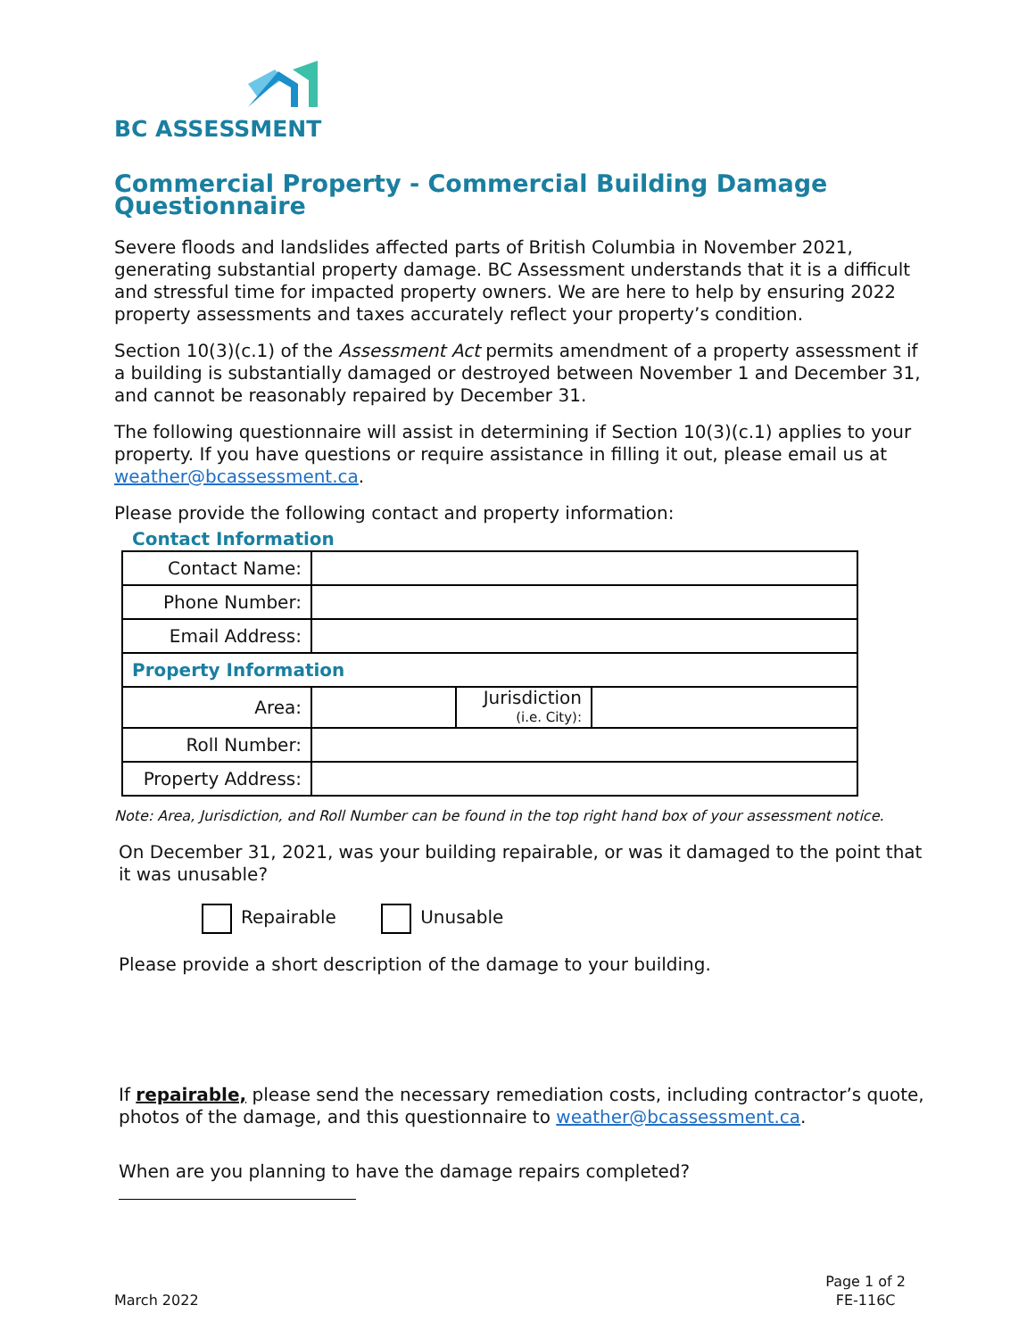BC ASSESSMENT
Commercial Property - Commercial Building Damage Questionnaire
Severe floods and landslides affected parts of British Columbia in November 2021, generating substantial property damage. BC Assessment understands that it is a difficult and stressful time for impacted property owners. We are here to help by ensuring 2022 property assessments and taxes accurately reflect your property’s condition.
Section 10(3)(c.1) of the Assessment Act permits amendment of a property assessment if a building is substantially damaged or destroyed between November 1 and December 31, and cannot be reasonably repaired by December 31.
The following questionnaire will assist in determining if Section 10(3)(c.1) applies to your property. If you have questions or require assistance in filling it out, please email us at weather@bcassessment.ca.
Please provide the following contact and property information:
Contact Information
| Contact Name: | | | |
| Phone Number: | | | |
| Email Address: | | | |
| Property Information | | | |
| Area: | | Jurisdiction (i.e. City): | |
| Roll Number: | | | |
| Property Address: | | | |
Note: Area, Jurisdiction, and Roll Number can be found in the top right hand box of your assessment notice.
On December 31, 2021, was your building repairable, or was it damaged to the point that it was unusable?
Repairable Unusable
Please provide a short description of the damage to your building.
If repairable, please send the necessary remediation costs, including contractor’s quote, photos of the damage, and this questionnaire to weather@bcassessment.ca.
When are you planning to have the damage repairs completed?
March 2022
Page 1 of 2
FE-116C